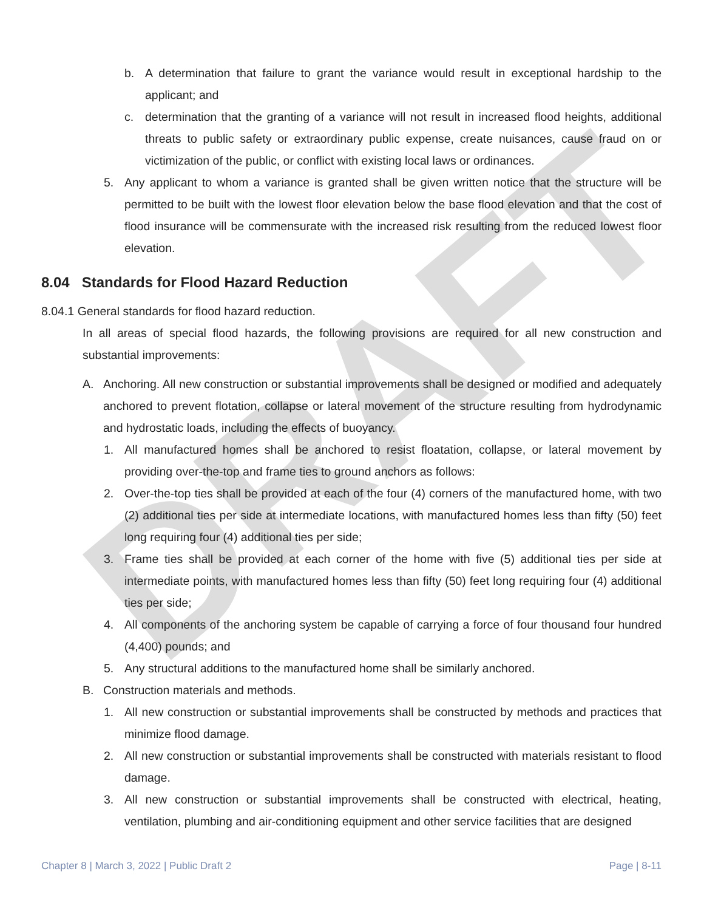DRAFT
b. A determination that failure to grant the variance would result in exceptional hardship to the applicant; and
c. determination that the granting of a variance will not result in increased flood heights, additional threats to public safety or extraordinary public expense, create nuisances, cause fraud on or victimization of the public, or conflict with existing local laws or ordinances.
5. Any applicant to whom a variance is granted shall be given written notice that the structure will be permitted to be built with the lowest floor elevation below the base flood elevation and that the cost of flood insurance will be commensurate with the increased risk resulting from the reduced lowest floor elevation.
8.04 Standards for Flood Hazard Reduction
8.04.1 General standards for flood hazard reduction.
In all areas of special flood hazards, the following provisions are required for all new construction and substantial improvements:
A. Anchoring. All new construction or substantial improvements shall be designed or modified and adequately anchored to prevent flotation, collapse or lateral movement of the structure resulting from hydrodynamic and hydrostatic loads, including the effects of buoyancy.
1. All manufactured homes shall be anchored to resist floatation, collapse, or lateral movement by providing over-the-top and frame ties to ground anchors as follows:
2. Over-the-top ties shall be provided at each of the four (4) corners of the manufactured home, with two (2) additional ties per side at intermediate locations, with manufactured homes less than fifty (50) feet long requiring four (4) additional ties per side;
3. Frame ties shall be provided at each corner of the home with five (5) additional ties per side at intermediate points, with manufactured homes less than fifty (50) feet long requiring four (4) additional ties per side;
4. All components of the anchoring system be capable of carrying a force of four thousand four hundred (4,400) pounds; and
5. Any structural additions to the manufactured home shall be similarly anchored.
B. Construction materials and methods.
1. All new construction or substantial improvements shall be constructed by methods and practices that minimize flood damage.
2. All new construction or substantial improvements shall be constructed with materials resistant to flood damage.
3. All new construction or substantial improvements shall be constructed with electrical, heating, ventilation, plumbing and air-conditioning equipment and other service facilities that are designed
Chapter 8 | March 3, 2022 | Public Draft 2 Page | 8-11